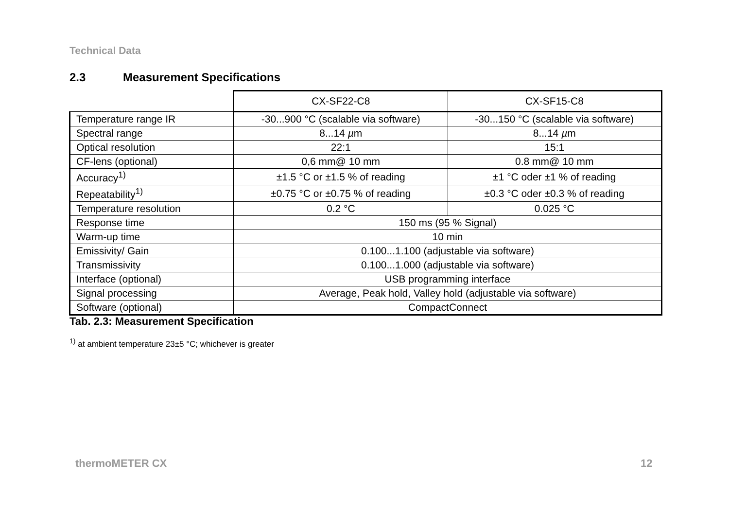Technical Data
2.3 Measurement Specifications
| | CX-SF22-C8 | CX-SF15-C8 |
| --- | --- | --- |
| Temperature range IR | -30...900 °C (scalable via software) | -30...150 °C (scalable via software) |
| Spectral range | 8...14 µ m | 8...14 µ m |
| Optical resolution | 22:1 | 15:1 |
| CF-lens (optional) | 0,6 mm@ 10 mm | 0.8 mm@ 10 mm |
| Accuracy<sup>1)</sup> | ±1.5 °C or ±1.5 % of reading | ±1 °C oder ±1 % of reading |
| Repeatability<sup>1)</sup> | ±0.75 °C or ±0.75 % of reading | ±0.3 °C oder ±0.3 % of reading |
| Temperature resolution | 0.2 °C | 0.025 °C |
| Response time | 150 ms (95 % Signal) | |
| Warm-up time | 10 min | |
| Emissivity/ Gain | 0.100...1.100 (adjustable via software) | |
| Transmissivity | 0.100...1.000 (adjustable via software) | |
| Interface (optional) | USB programming interface | |
| Signal processing | Average, Peak hold, Valley hold (adjustable via software) | |
| Software (optional) | CompactConnect | |
Tab. 2.3: Measurement Specification
<sup>1)</sup> at ambient temperature 23±5 °C; whichever is greater
thermoMETER CX 12